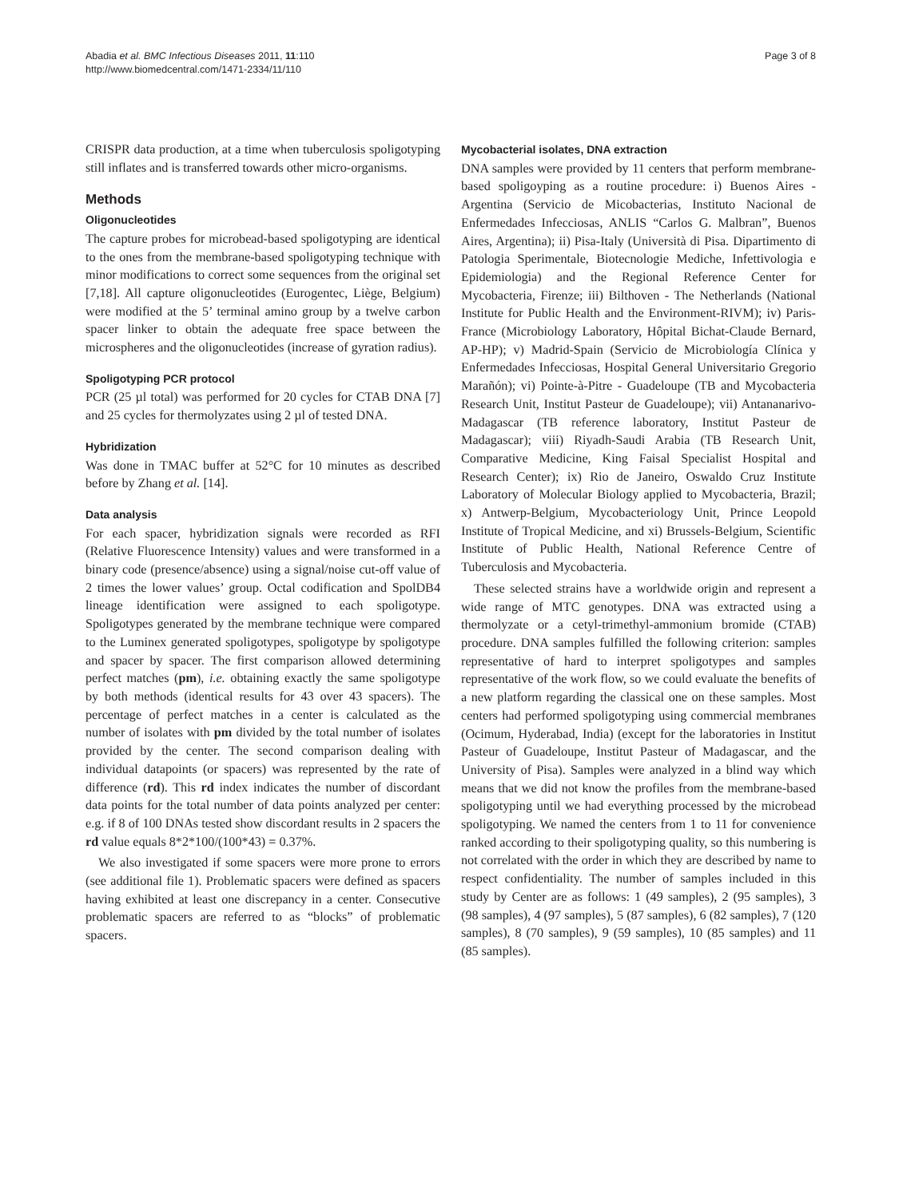Abadia et al. BMC Infectious Diseases 2011, 11:110
http://www.biomedcentral.com/1471-2334/11/110
Page 3 of 8
CRISPR data production, at a time when tuberculosis spoligotyping still inflates and is transferred towards other micro-organisms.
Methods
Oligonucleotides
The capture probes for microbead-based spoligotyping are identical to the ones from the membrane-based spoligotyping technique with minor modifications to correct some sequences from the original set [7,18]. All capture oligonucleotides (Eurogentec, Liège, Belgium) were modified at the 5’ terminal amino group by a twelve carbon spacer linker to obtain the adequate free space between the microspheres and the oligonucleotides (increase of gyration radius).
Spoligotyping PCR protocol
PCR (25 µl total) was performed for 20 cycles for CTAB DNA [7] and 25 cycles for thermolyzates using 2 µl of tested DNA.
Hybridization
Was done in TMAC buffer at 52°C for 10 minutes as described before by Zhang et al. [14].
Data analysis
For each spacer, hybridization signals were recorded as RFI (Relative Fluorescence Intensity) values and were transformed in a binary code (presence/absence) using a signal/noise cut-off value of 2 times the lower values’ group. Octal codification and SpolDB4 lineage identification were assigned to each spoligotype. Spoligotypes generated by the membrane technique were compared to the Luminex generated spoligotypes, spoligotype by spoligotype and spacer by spacer. The first comparison allowed determining perfect matches (pm), i.e. obtaining exactly the same spoligotype by both methods (identical results for 43 over 43 spacers). The percentage of perfect matches in a center is calculated as the number of isolates with pm divided by the total number of isolates provided by the center. The second comparison dealing with individual datapoints (or spacers) was represented by the rate of difference (rd). This rd index indicates the number of discordant data points for the total number of data points analyzed per center: e.g. if 8 of 100 DNAs tested show discordant results in 2 spacers the rd value equals 8*2*100/(100*43) = 0.37%.
We also investigated if some spacers were more prone to errors (see additional file 1). Problematic spacers were defined as spacers having exhibited at least one discrepancy in a center. Consecutive problematic spacers are referred to as “blocks” of problematic spacers.
Mycobacterial isolates, DNA extraction
DNA samples were provided by 11 centers that perform membrane-based spoligoyping as a routine procedure: i) Buenos Aires - Argentina (Servicio de Micobacterias, Instituto Nacional de Enfermedades Infecciosas, ANLIS “Carlos G. Malbran”, Buenos Aires, Argentina); ii) Pisa-Italy (Università di Pisa. Dipartimento di Patologia Sperimentale, Biotecnologie Mediche, Infettivologia e Epidemiologia) and the Regional Reference Center for Mycobacteria, Firenze; iii) Bilthoven - The Netherlands (National Institute for Public Health and the Environment-RIVM); iv) Paris-France (Microbiology Laboratory, Hôpital Bichat-Claude Bernard, AP-HP); v) Madrid-Spain (Servicio de Microbiología Clínica y Enfermedades Infecciosas, Hospital General Universitario Gregorio Marañón); vi) Pointe-à-Pitre - Guadeloupe (TB and Mycobacteria Research Unit, Institut Pasteur de Guadeloupe); vii) Antananarivo-Madagascar (TB reference laboratory, Institut Pasteur de Madagascar); viii) Riyadh-Saudi Arabia (TB Research Unit, Comparative Medicine, King Faisal Specialist Hospital and Research Center); ix) Rio de Janeiro, Oswaldo Cruz Institute Laboratory of Molecular Biology applied to Mycobacteria, Brazil; x) Antwerp-Belgium, Mycobacteriology Unit, Prince Leopold Institute of Tropical Medicine, and xi) Brussels-Belgium, Scientific Institute of Public Health, National Reference Centre of Tuberculosis and Mycobacteria.
These selected strains have a worldwide origin and represent a wide range of MTC genotypes. DNA was extracted using a thermolyzate or a cetyl-trimethyl-ammonium bromide (CTAB) procedure. DNA samples fulfilled the following criterion: samples representative of hard to interpret spoligotypes and samples representative of the work flow, so we could evaluate the benefits of a new platform regarding the classical one on these samples. Most centers had performed spoligotyping using commercial membranes (Ocimum, Hyderabad, India) (except for the laboratories in Institut Pasteur of Guadeloupe, Institut Pasteur of Madagascar, and the University of Pisa). Samples were analyzed in a blind way which means that we did not know the profiles from the membrane-based spoligotyping until we had everything processed by the microbead spoligotyping. We named the centers from 1 to 11 for convenience ranked according to their spoligotyping quality, so this numbering is not correlated with the order in which they are described by name to respect confidentiality. The number of samples included in this study by Center are as follows: 1 (49 samples), 2 (95 samples), 3 (98 samples), 4 (97 samples), 5 (87 samples), 6 (82 samples), 7 (120 samples), 8 (70 samples), 9 (59 samples), 10 (85 samples) and 11 (85 samples).